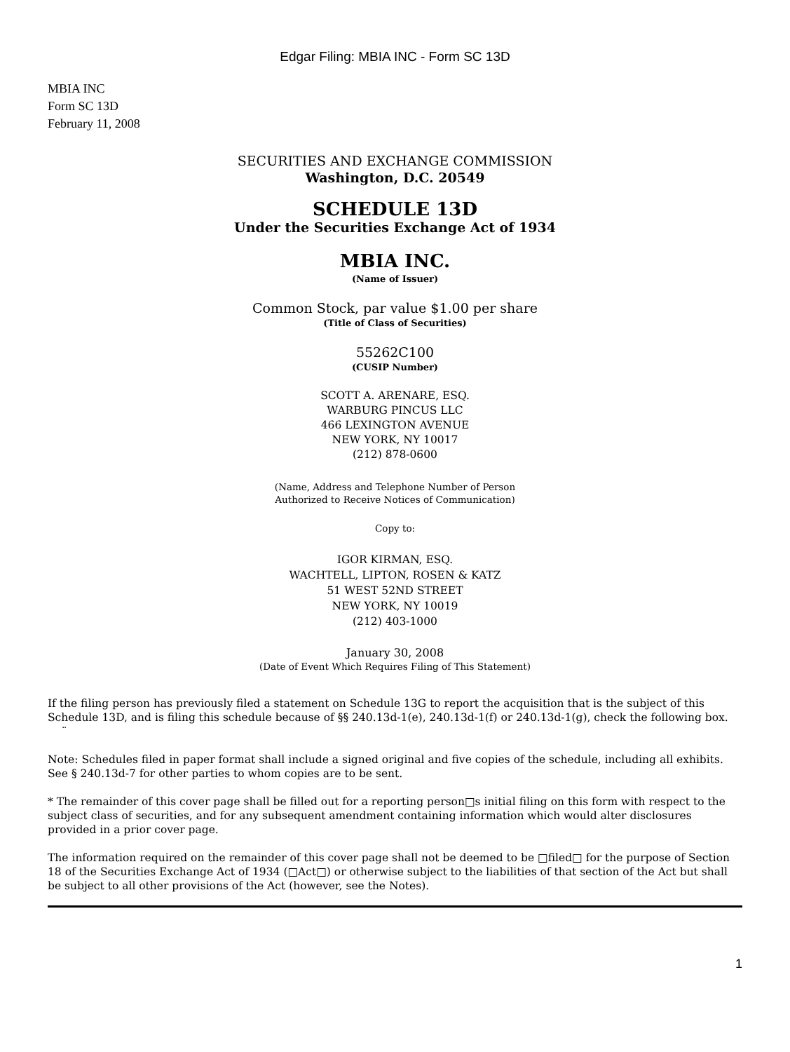Edgar Filing: MBIA INC - Form SC 13D
MBIA INC
Form SC 13D
February 11, 2008
SECURITIES AND EXCHANGE COMMISSION
Washington, D.C. 20549
SCHEDULE 13D
Under the Securities Exchange Act of 1934
MBIA INC.
(Name of Issuer)
Common Stock, par value $1.00 per share
(Title of Class of Securities)
55262C100
(CUSIP Number)
SCOTT A. ARENARE, ESQ.
WARBURG PINCUS LLC
466 LEXINGTON AVENUE
NEW YORK, NY 10017
(212) 878-0600
(Name, Address and Telephone Number of Person
Authorized to Receive Notices of Communication)
Copy to:
IGOR KIRMAN, ESQ.
WACHTELL, LIPTON, ROSEN & KATZ
51 WEST 52ND STREET
NEW YORK, NY 10019
(212) 403-1000
January 30, 2008
(Date of Event Which Requires Filing of This Statement)
If the filing person has previously filed a statement on Schedule 13G to report the acquisition that is the subject of this Schedule 13D, and is filing this schedule because of §§ 240.13d-1(e), 240.13d-1(f) or 240.13d-1(g), check the following box. ¨
Note: Schedules filed in paper format shall include a signed original and five copies of the schedule, including all exhibits. See § 240.13d-7 for other parties to whom copies are to be sent.
* The remainder of this cover page shall be filled out for a reporting person□s initial filing on this form with respect to the subject class of securities, and for any subsequent amendment containing information which would alter disclosures provided in a prior cover page.
The information required on the remainder of this cover page shall not be deemed to be □filed□ for the purpose of Section 18 of the Securities Exchange Act of 1934 (□Act□) or otherwise subject to the liabilities of that section of the Act but shall be subject to all other provisions of the Act (however, see the Notes).
1